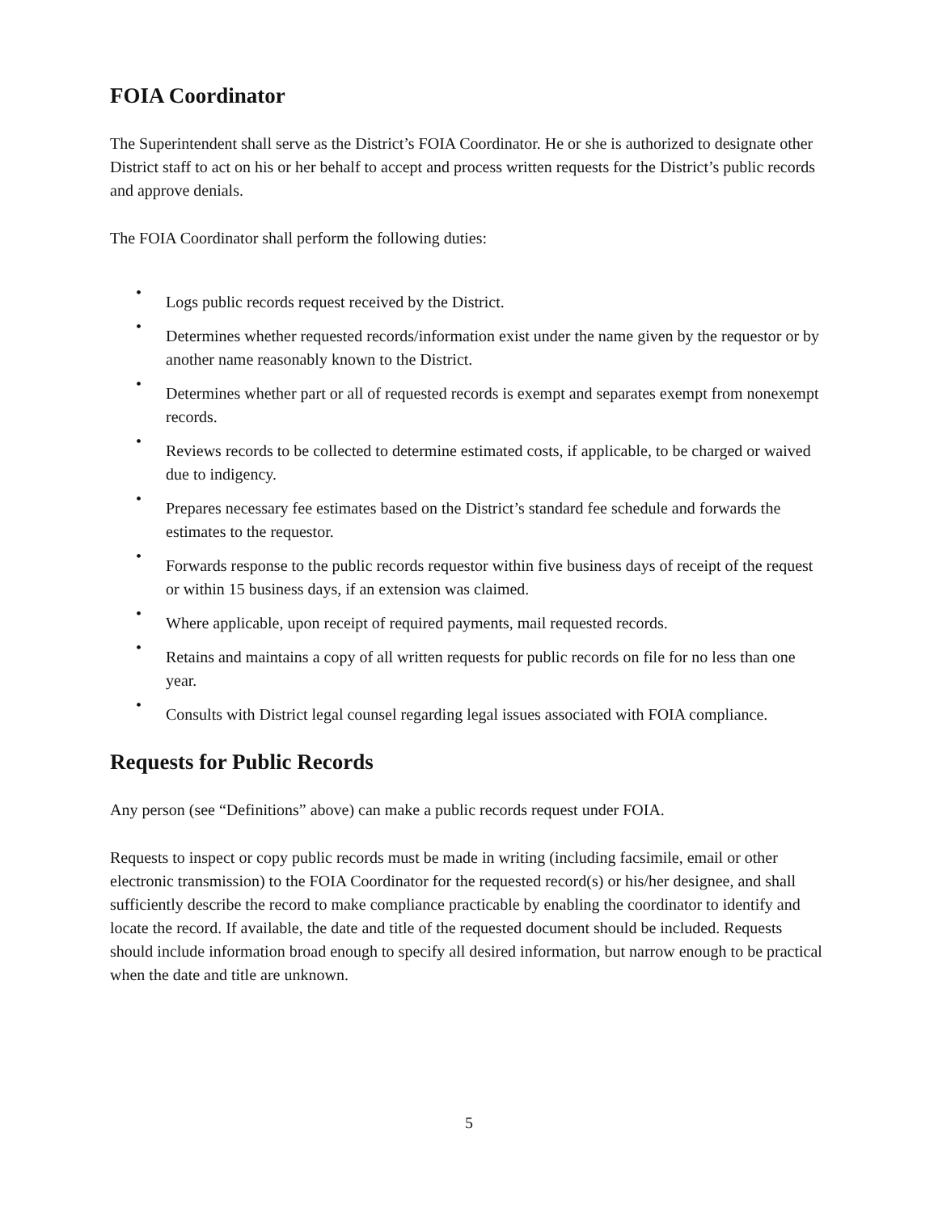FOIA Coordinator
The Superintendent shall serve as the District’s FOIA Coordinator. He or she is authorized to designate other District staff to act on his or her behalf to accept and process written requests for the District’s public records and approve denials.
The FOIA Coordinator shall perform the following duties:
•
Logs public records request received by the District.
•
Determines whether requested records/information exist under the name given by the requestor or by another name reasonably known to the District.
•
Determines whether part or all of requested records is exempt and separates exempt from nonexempt records.
•
Reviews records to be collected to determine estimated costs, if applicable, to be charged or waived due to indigency.
•
Prepares necessary fee estimates based on the District’s standard fee schedule and forwards the estimates to the requestor.
•
Forwards response to the public records requestor within five business days of receipt of the request or within 15 business days, if an extension was claimed.
•
Where applicable, upon receipt of required payments, mail requested records.
•
Retains and maintains a copy of all written requests for public records on file for no less than one year.
•
Consults with District legal counsel regarding legal issues associated with FOIA compliance.
Requests for Public Records
Any person (see “Definitions” above) can make a public records request under FOIA.
Requests to inspect or copy public records must be made in writing (including facsimile, email or other electronic transmission) to the FOIA Coordinator for the requested record(s) or his/her designee, and shall sufficiently describe the record to make compliance practicable by enabling the coordinator to identify and locate the record. If available, the date and title of the requested document should be included. Requests should include information broad enough to specify all desired information, but narrow enough to be practical when the date and title are unknown.
5